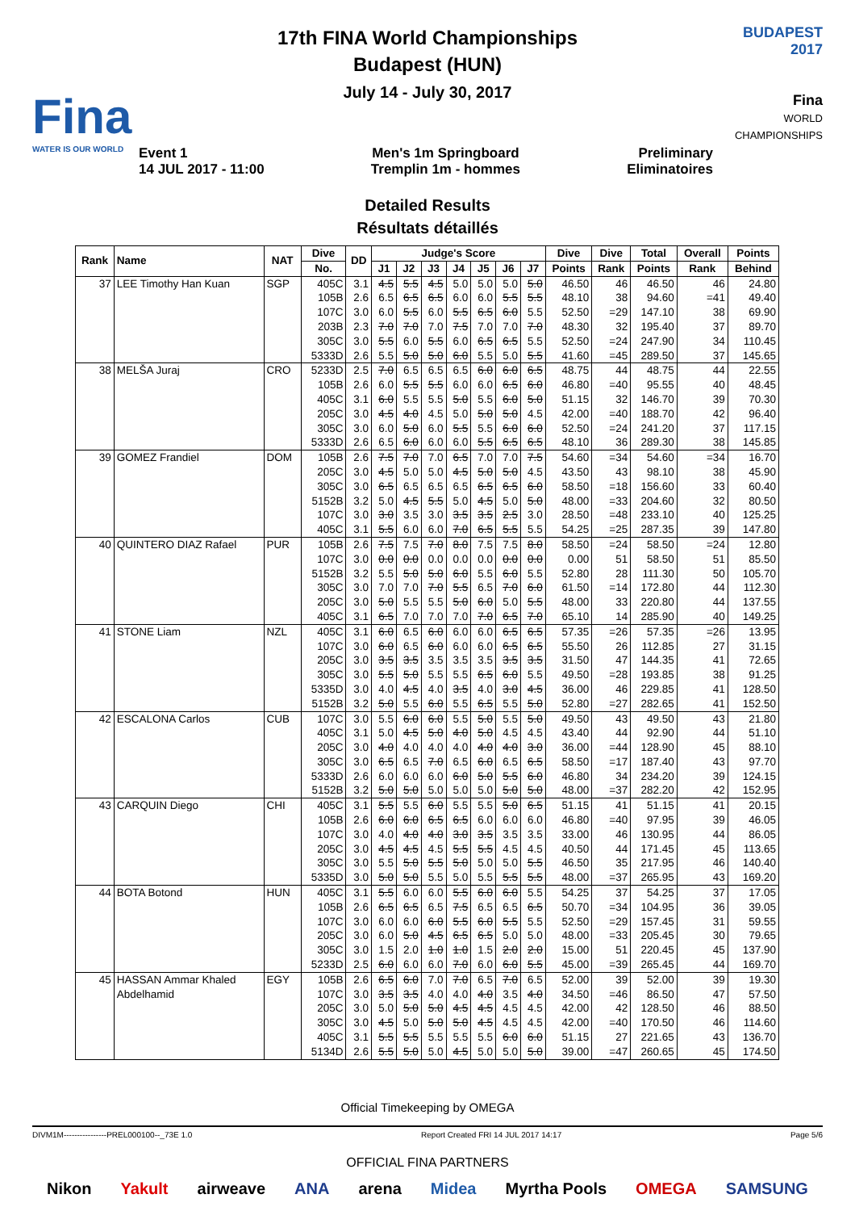Fina
WATER IS OUR WORLD
17th FINA World Championships
Budapest (HUN)
July 14 - July 30, 2017
BUDAPEST
2017
Fina
WORLD CHAMPIONSHIPS
Event 1
14 JUL 2017 - 11:00
Men's 1m Springboard
Tremplin 1m - hommes
Preliminary
Eliminatoires
Detailed Results
Résultats détaillés
| Rank | Name | NAT | Dive | DD | Judge's Score | | | | | | | Dive | Dive | Total | Overall | Points |
| --- | --- | --- | --- | --- | --- | --- | --- | --- | --- | --- | --- | --- | --- | --- | --- | --- |
| | | | No. | | J1 | J2 | J3 | J4 | J5 | J6 | J7 | Points | Rank | Points | Rank | Behind |
| 37 | LEE Timothy Han Kuan | SGP | 405C | 3.1 | 4.5 | 5.5 | 4.5 | 5.0 | 5.0 | 5.0 | 5.0 | 46.50 | 46 | 46.50 | 46 | 24.80 |
| | | | 105B | 2.6 | 6.5 | 6.5 | 6.5 | 6.0 | 6.0 | 5.5 | 5.5 | 48.10 | 38 | 94.60 | =41 | 49.40 |
| | | | 107C | 3.0 | 6.0 | 5.5 | 6.0 | 5.5 | 6.5 | 6.0 | 5.5 | 52.50 | =29 | 147.10 | 38 | 69.90 |
| | | | 203B | 2.3 | 7.0 | 7.0 | 7.0 | 7.5 | 7.0 | 7.0 | 7.0 | 48.30 | 32 | 195.40 | 37 | 89.70 |
| | | | 305C | 3.0 | 5.5 | 6.0 | 5.5 | 6.0 | 6.5 | 6.5 | 5.5 | 52.50 | =24 | 247.90 | 34 | 110.45 |
| | | | 5333D | 2.6 | 5.5 | 5.0 | 5.0 | 6.0 | 5.5 | 5.0 | 5.5 | 41.60 | =45 | 289.50 | 37 | 145.65 |
| 38 | MELŠA Juraj | CRO | 5233D | 2.5 | 7.0 | 6.5 | 6.5 | 6.5 | 6.0 | 6.0 | 6.5 | 48.75 | 44 | 48.75 | 44 | 22.55 |
| | | | 105B | 2.6 | 6.0 | 5.5 | 5.5 | 6.0 | 6.0 | 6.5 | 6.0 | 46.80 | =40 | 95.55 | 40 | 48.45 |
| | | | 405C | 3.1 | 6.0 | 5.5 | 5.5 | 5.0 | 5.5 | 6.0 | 5.0 | 51.15 | 32 | 146.70 | 39 | 70.30 |
| | | | 205C | 3.0 | 4.5 | 4.0 | 4.5 | 5.0 | 5.0 | 5.0 | 4.5 | 42.00 | =40 | 188.70 | 42 | 96.40 |
| | | | 305C | 3.0 | 6.0 | 5.0 | 6.0 | 5.5 | 5.5 | 6.0 | 6.0 | 52.50 | =24 | 241.20 | 37 | 117.15 |
| | | | 5333D | 2.6 | 6.5 | 6.0 | 6.0 | 6.0 | 5.5 | 6.5 | 6.5 | 48.10 | 36 | 289.30 | 38 | 145.85 |
| 39 | GOMEZ Frandiel | DOM | 105B | 2.6 | 7.5 | 7.0 | 7.0 | 6.5 | 7.0 | 7.0 | 7.5 | 54.60 | =34 | 54.60 | =34 | 16.70 |
| | | | 205C | 3.0 | 4.5 | 5.0 | 5.0 | 4.5 | 5.0 | 5.0 | 4.5 | 43.50 | 43 | 98.10 | 38 | 45.90 |
| | | | 305C | 3.0 | 6.5 | 6.5 | 6.5 | 6.5 | 6.5 | 6.5 | 6.0 | 58.50 | =18 | 156.60 | 33 | 60.40 |
| | | | 5152B | 3.2 | 5.0 | 4.5 | 5.5 | 5.0 | 4.5 | 5.0 | 5.0 | 48.00 | =33 | 204.60 | 32 | 80.50 |
| | | | 107C | 3.0 | 3.0 | 3.5 | 3.0 | 3.5 | 3.5 | 2.5 | 3.0 | 28.50 | =48 | 233.10 | 40 | 125.25 |
| | | | 405C | 3.1 | 5.5 | 6.0 | 6.0 | 7.0 | 6.5 | 5.5 | 5.5 | 54.25 | =25 | 287.35 | 39 | 147.80 |
| 40 | QUINTERO DIAZ Rafael | PUR | 105B | 2.6 | 7.5 | 7.5 | 7.0 | 8.0 | 7.5 | 7.5 | 8.0 | 58.50 | =24 | 58.50 | =24 | 12.80 |
| | | | 107C | 3.0 | 0.0 | 0.0 | 0.0 | 0.0 | 0.0 | 0.0 | 0.0 | 0.00 | 51 | 58.50 | 51 | 85.50 |
| | | | 5152B | 3.2 | 5.5 | 5.0 | 5.0 | 6.0 | 5.5 | 6.0 | 5.5 | 52.80 | 28 | 111.30 | 50 | 105.70 |
| | | | 305C | 3.0 | 7.0 | 7.0 | 7.0 | 5.5 | 6.5 | 7.0 | 6.0 | 61.50 | =14 | 172.80 | 44 | 112.30 |
| | | | 205C | 3.0 | 5.0 | 5.5 | 5.5 | 5.0 | 6.0 | 5.0 | 5.5 | 48.00 | 33 | 220.80 | 44 | 137.55 |
| | | | 405C | 3.1 | 6.5 | 7.0 | 7.0 | 7.0 | 7.0 | 6.5 | 7.0 | 65.10 | 14 | 285.90 | 40 | 149.25 |
| 41 | STONE Liam | NZL | 405C | 3.1 | 6.0 | 6.5 | 6.0 | 6.0 | 6.0 | 6.5 | 6.5 | 57.35 | =26 | 57.35 | =26 | 13.95 |
| | | | 107C | 3.0 | 6.0 | 6.5 | 6.0 | 6.0 | 6.0 | 6.5 | 6.5 | 55.50 | 26 | 112.85 | 27 | 31.15 |
| | | | 205C | 3.0 | 3.5 | 3.5 | 3.5 | 3.5 | 3.5 | 3.5 | 3.5 | 31.50 | 47 | 144.35 | 41 | 72.65 |
| | | | 305C | 3.0 | 5.5 | 5.0 | 5.5 | 5.5 | 6.5 | 6.0 | 5.5 | 49.50 | =28 | 193.85 | 38 | 91.25 |
| | | | 5335D | 3.0 | 4.0 | 4.5 | 4.0 | 3.5 | 4.0 | 3.0 | 4.5 | 36.00 | 46 | 229.85 | 41 | 128.50 |
| | | | 5152B | 3.2 | 5.0 | 5.5 | 6.0 | 5.5 | 6.5 | 5.5 | 5.0 | 52.80 | =27 | 282.65 | 41 | 152.50 |
| 42 | ESCALONA Carlos | CUB | 107C | 3.0 | 5.5 | 6.0 | 6.0 | 5.5 | 5.0 | 5.5 | 5.0 | 49.50 | 43 | 49.50 | 43 | 21.80 |
| | | | 405C | 3.1 | 5.0 | 4.5 | 5.0 | 4.0 | 5.0 | 4.5 | 4.5 | 43.40 | 44 | 92.90 | 44 | 51.10 |
| | | | 205C | 3.0 | 4.0 | 4.0 | 4.0 | 4.0 | 4.0 | 4.0 | 3.0 | 36.00 | =44 | 128.90 | 45 | 88.10 |
| | | | 305C | 3.0 | 6.5 | 6.5 | 7.0 | 6.5 | 6.0 | 6.5 | 6.5 | 58.50 | =17 | 187.40 | 43 | 97.70 |
| | | | 5333D | 2.6 | 6.0 | 6.0 | 6.0 | 6.0 | 5.0 | 5.5 | 6.0 | 46.80 | 34 | 234.20 | 39 | 124.15 |
| | | | 5152B | 3.2 | 5.0 | 5.0 | 5.0 | 5.0 | 5.0 | 5.0 | 5.0 | 48.00 | =37 | 282.20 | 42 | 152.95 |
| 43 | CARQUIN Diego | CHI | 405C | 3.1 | 5.5 | 5.5 | 6.0 | 5.5 | 5.5 | 5.0 | 6.5 | 51.15 | 41 | 51.15 | 41 | 20.15 |
| | | | 105B | 2.6 | 6.0 | 6.0 | 6.5 | 6.5 | 6.0 | 6.0 | 6.0 | 46.80 | =40 | 97.95 | 39 | 46.05 |
| | | | 107C | 3.0 | 4.0 | 4.0 | 4.0 | 3.0 | 3.5 | 3.5 | 3.5 | 33.00 | 46 | 130.95 | 44 | 86.05 |
| | | | 205C | 3.0 | 4.5 | 4.5 | 4.5 | 5.5 | 5.5 | 4.5 | 4.5 | 40.50 | 44 | 171.45 | 45 | 113.65 |
| | | | 305C | 3.0 | 5.5 | 5.0 | 5.5 | 5.0 | 5.0 | 5.0 | 5.5 | 46.50 | 35 | 217.95 | 46 | 140.40 |
| | | | 5335D | 3.0 | 5.0 | 5.0 | 5.5 | 5.0 | 5.5 | 5.5 | 5.5 | 48.00 | =37 | 265.95 | 43 | 169.20 |
| 44 | BOTA Botond | HUN | 405C | 3.1 | 5.5 | 6.0 | 6.0 | 5.5 | 6.0 | 6.0 | 5.5 | 54.25 | 37 | 54.25 | 37 | 17.05 |
| | | | 105B | 2.6 | 6.5 | 6.5 | 6.5 | 7.5 | 6.5 | 6.5 | 6.5 | 50.70 | =34 | 104.95 | 36 | 39.05 |
| | | | 107C | 3.0 | 6.0 | 6.0 | 6.0 | 5.5 | 6.0 | 5.5 | 5.5 | 52.50 | =29 | 157.45 | 31 | 59.55 |
| | | | 205C | 3.0 | 6.0 | 5.0 | 4.5 | 6.5 | 6.5 | 5.0 | 5.0 | 48.00 | =33 | 205.45 | 30 | 79.65 |
| | | | 305C | 3.0 | 1.5 | 2.0 | 1.0 | 1.0 | 1.5 | 2.0 | 2.0 | 15.00 | 51 | 220.45 | 45 | 137.90 |
| | | | 5233D | 2.5 | 6.0 | 6.0 | 6.0 | 7.0 | 6.0 | 6.0 | 5.5 | 45.00 | =39 | 265.45 | 44 | 169.70 |
| 45 | HASSAN Ammar Khaled | EGY | 105B | 2.6 | 6.5 | 6.0 | 7.0 | 7.0 | 6.5 | 7.0 | 6.5 | 52.00 | 39 | 52.00 | 39 | 19.30 |
| | Abdelhamid | | 107C | 3.0 | 3.5 | 3.5 | 4.0 | 4.0 | 4.0 | 3.5 | 4.0 | 34.50 | =46 | 86.50 | 47 | 57.50 |
| | | | 205C | 3.0 | 5.0 | 5.0 | 5.0 | 4.5 | 4.5 | 4.5 | 4.5 | 42.00 | 42 | 128.50 | 46 | 88.50 |
| | | | 305C | 3.0 | 4.5 | 5.0 | 5.0 | 5.0 | 4.5 | 4.5 | 4.5 | 42.00 | =40 | 170.50 | 46 | 114.60 |
| | | | 405C | 3.1 | 5.5 | 5.5 | 5.5 | 5.5 | 5.5 | 6.0 | 6.0 | 51.15 | 27 | 221.65 | 43 | 136.70 |
| | | | 5134D | 2.6 | 5.5 | 5.0 | 5.0 | 4.5 | 5.0 | 5.0 | 5.0 | 39.00 | =47 | 260.65 | 45 | 174.50 |
Official Timekeeping by OMEGA
DIVM1M----------------PREL000100--_73E 1.0 Report Created FRI 14 JUL 2017 14:17 Page 5/6
OFFICIAL FINA PARTNERS
Nikon Yakult airweave ANA arena Midea Myrtha Pools OMEGA SAMSUNG